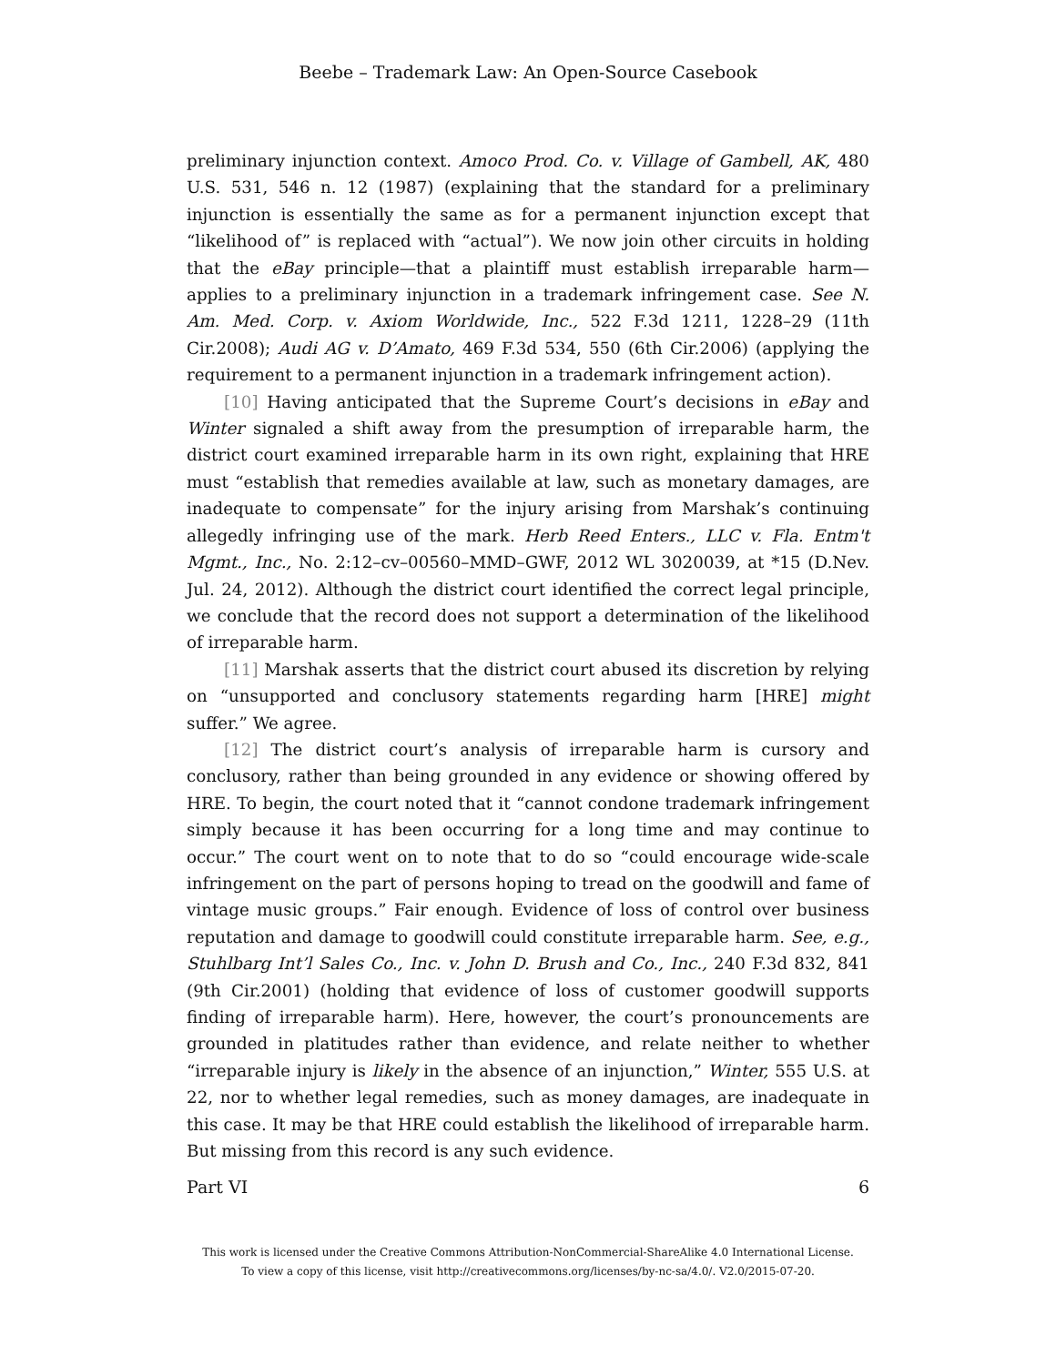Beebe – Trademark Law: An Open-Source Casebook
preliminary injunction context. Amoco Prod. Co. v. Village of Gambell, AK, 480 U.S. 531, 546 n. 12 (1987) (explaining that the standard for a preliminary injunction is essentially the same as for a permanent injunction except that “likelihood of” is replaced with “actual”). We now join other circuits in holding that the eBay principle—that a plaintiff must establish irreparable harm—applies to a preliminary injunction in a trademark infringement case. See N. Am. Med. Corp. v. Axiom Worldwide, Inc., 522 F.3d 1211, 1228–29 (11th Cir.2008); Audi AG v. D’Amato, 469 F.3d 534, 550 (6th Cir.2006) (applying the requirement to a permanent injunction in a trademark infringement action).
[10] Having anticipated that the Supreme Court’s decisions in eBay and Winter signaled a shift away from the presumption of irreparable harm, the district court examined irreparable harm in its own right, explaining that HRE must “establish that remedies available at law, such as monetary damages, are inadequate to compensate” for the injury arising from Marshak’s continuing allegedly infringing use of the mark. Herb Reed Enters., LLC v. Fla. Entm't Mgmt., Inc., No. 2:12–cv–00560–MMD–GWF, 2012 WL 3020039, at *15 (D.Nev. Jul. 24, 2012). Although the district court identified the correct legal principle, we conclude that the record does not support a determination of the likelihood of irreparable harm.
[11] Marshak asserts that the district court abused its discretion by relying on “unsupported and conclusory statements regarding harm [HRE] might suffer.” We agree.
[12] The district court’s analysis of irreparable harm is cursory and conclusory, rather than being grounded in any evidence or showing offered by HRE. To begin, the court noted that it “cannot condone trademark infringement simply because it has been occurring for a long time and may continue to occur.” The court went on to note that to do so “could encourage wide-scale infringement on the part of persons hoping to tread on the goodwill and fame of vintage music groups.” Fair enough. Evidence of loss of control over business reputation and damage to goodwill could constitute irreparable harm. See, e.g., Stuhlbarg Int’l Sales Co., Inc. v. John D. Brush and Co., Inc., 240 F.3d 832, 841 (9th Cir.2001) (holding that evidence of loss of customer goodwill supports finding of irreparable harm). Here, however, the court’s pronouncements are grounded in platitudes rather than evidence, and relate neither to whether “irreparable injury is likely in the absence of an injunction,” Winter, 555 U.S. at 22, nor to whether legal remedies, such as money damages, are inadequate in this case. It may be that HRE could establish the likelihood of irreparable harm. But missing from this record is any such evidence.
Part VI 6
This work is licensed under the Creative Commons Attribution-NonCommercial-ShareAlike 4.0 International License.
To view a copy of this license, visit http://creativecommons.org/licenses/by-nc-sa/4.0/. V2.0/2015-07-20.